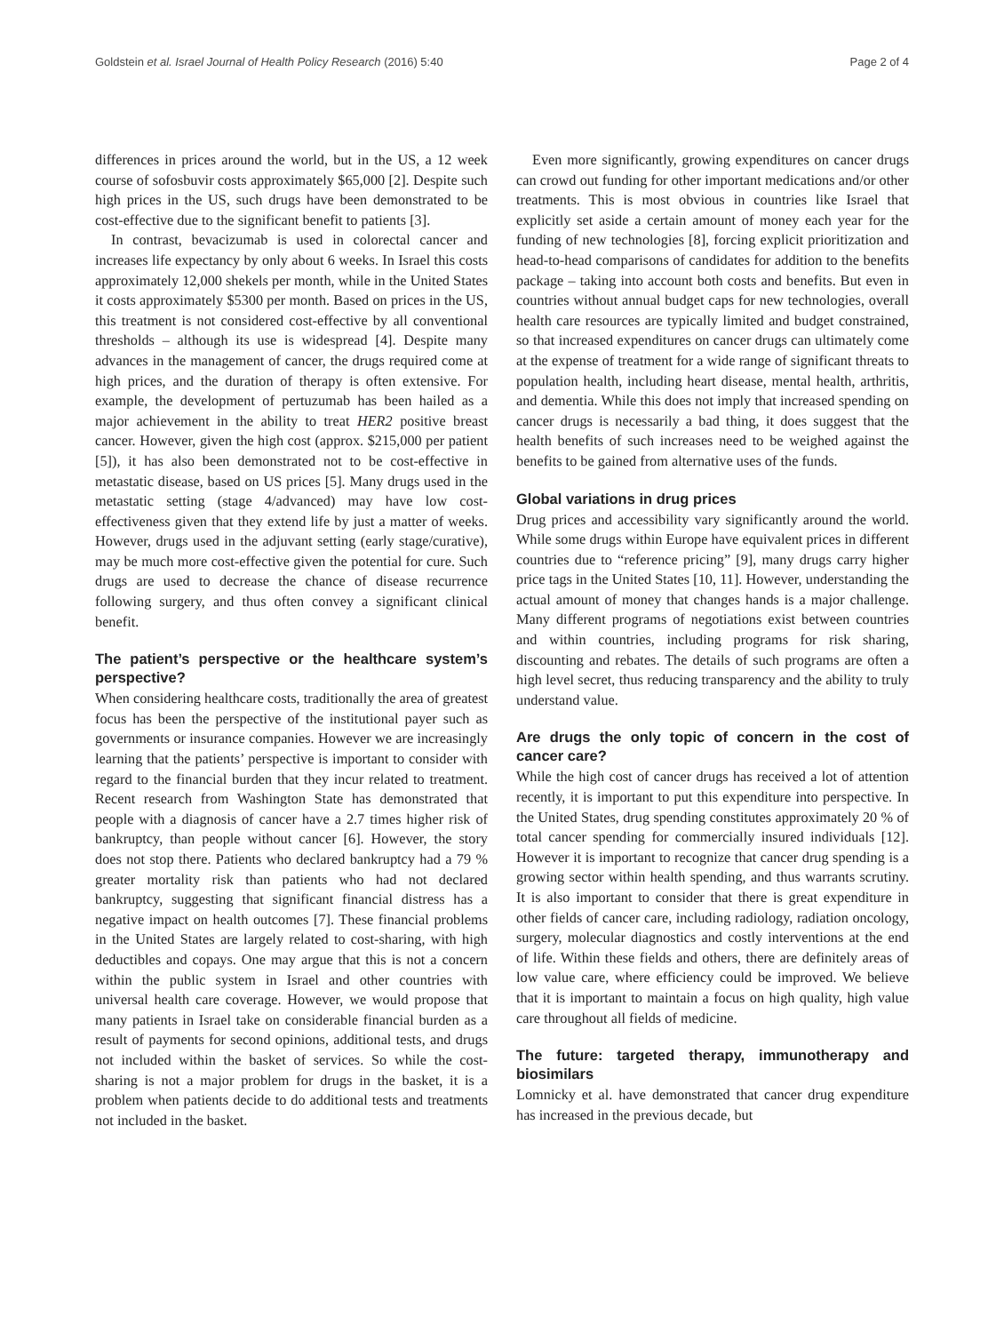Goldstein et al. Israel Journal of Health Policy Research (2016) 5:40 Page 2 of 4
differences in prices around the world, but in the US, a 12 week course of sofosbuvir costs approximately $65,000 [2]. Despite such high prices in the US, such drugs have been demonstrated to be cost-effective due to the significant benefit to patients [3].
In contrast, bevacizumab is used in colorectal cancer and increases life expectancy by only about 6 weeks. In Israel this costs approximately 12,000 shekels per month, while in the United States it costs approximately $5300 per month. Based on prices in the US, this treatment is not considered cost-effective by all conventional thresholds – although its use is widespread [4]. Despite many advances in the management of cancer, the drugs required come at high prices, and the duration of therapy is often extensive. For example, the development of pertuzumab has been hailed as a major achievement in the ability to treat HER2 positive breast cancer. However, given the high cost (approx. $215,000 per patient [5]), it has also been demonstrated not to be cost-effective in metastatic disease, based on US prices [5]. Many drugs used in the metastatic setting (stage 4/advanced) may have low cost-effectiveness given that they extend life by just a matter of weeks. However, drugs used in the adjuvant setting (early stage/curative), may be much more cost-effective given the potential for cure. Such drugs are used to decrease the chance of disease recurrence following surgery, and thus often convey a significant clinical benefit.
The patient’s perspective or the healthcare system’s perspective?
When considering healthcare costs, traditionally the area of greatest focus has been the perspective of the institutional payer such as governments or insurance companies. However we are increasingly learning that the patients’ perspective is important to consider with regard to the financial burden that they incur related to treatment. Recent research from Washington State has demonstrated that people with a diagnosis of cancer have a 2.7 times higher risk of bankruptcy, than people without cancer [6]. However, the story does not stop there. Patients who declared bankruptcy had a 79 % greater mortality risk than patients who had not declared bankruptcy, suggesting that significant financial distress has a negative impact on health outcomes [7]. These financial problems in the United States are largely related to cost-sharing, with high deductibles and copays. One may argue that this is not a concern within the public system in Israel and other countries with universal health care coverage. However, we would propose that many patients in Israel take on considerable financial burden as a result of payments for second opinions, additional tests, and drugs not included within the basket of services. So while the cost-sharing is not a major problem for drugs in the basket, it is a problem when patients decide to do additional tests and treatments not included in the basket.
Even more significantly, growing expenditures on cancer drugs can crowd out funding for other important medications and/or other treatments. This is most obvious in countries like Israel that explicitly set aside a certain amount of money each year for the funding of new technologies [8], forcing explicit prioritization and head-to-head comparisons of candidates for addition to the benefits package – taking into account both costs and benefits. But even in countries without annual budget caps for new technologies, overall health care resources are typically limited and budget constrained, so that increased expenditures on cancer drugs can ultimately come at the expense of treatment for a wide range of significant threats to population health, including heart disease, mental health, arthritis, and dementia. While this does not imply that increased spending on cancer drugs is necessarily a bad thing, it does suggest that the health benefits of such increases need to be weighed against the benefits to be gained from alternative uses of the funds.
Global variations in drug prices
Drug prices and accessibility vary significantly around the world. While some drugs within Europe have equivalent prices in different countries due to “reference pricing” [9], many drugs carry higher price tags in the United States [10, 11]. However, understanding the actual amount of money that changes hands is a major challenge. Many different programs of negotiations exist between countries and within countries, including programs for risk sharing, discounting and rebates. The details of such programs are often a high level secret, thus reducing transparency and the ability to truly understand value.
Are drugs the only topic of concern in the cost of cancer care?
While the high cost of cancer drugs has received a lot of attention recently, it is important to put this expenditure into perspective. In the United States, drug spending constitutes approximately 20 % of total cancer spending for commercially insured individuals [12]. However it is important to recognize that cancer drug spending is a growing sector within health spending, and thus warrants scrutiny. It is also important to consider that there is great expenditure in other fields of cancer care, including radiology, radiation oncology, surgery, molecular diagnostics and costly interventions at the end of life. Within these fields and others, there are definitely areas of low value care, where efficiency could be improved. We believe that it is important to maintain a focus on high quality, high value care throughout all fields of medicine.
The future: targeted therapy, immunotherapy and biosimilars
Lomnicky et al. have demonstrated that cancer drug expenditure has increased in the previous decade, but